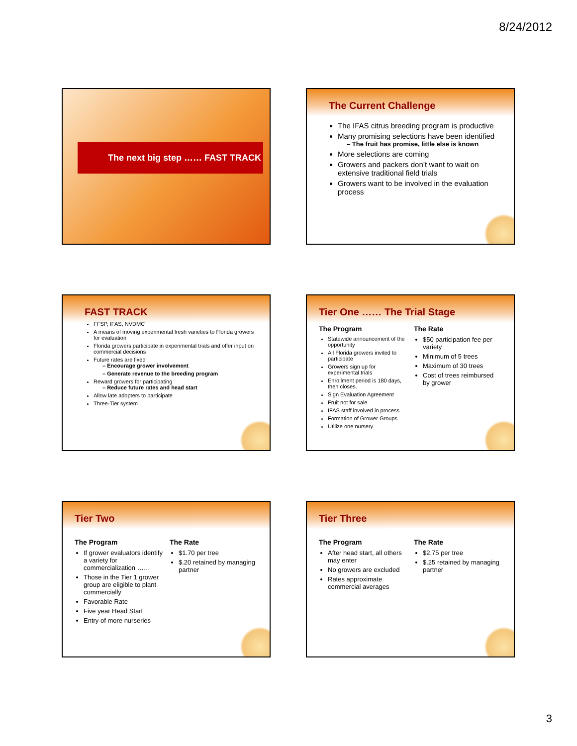8/24/2012
The next big step …… FAST TRACK
The Current Challenge
The IFAS citrus breeding program is productive
Many promising selections have been identified
– The fruit has promise, little else is known
More selections are coming
Growers and packers don’t want to wait on extensive traditional field trials
Growers want to be involved in the evaluation process
FAST TRACK
FFSP, IFAS, NVDMC
A means of moving experimental fresh varieties to Florida growers for evaluation
Florida growers participate in experimental trials and offer input on commercial decisions
Future rates are fixed
– Encourage grower involvement
– Generate revenue to the breeding program
Reward growers for participating
– Reduce future rates and head start
Allow late adopters to participate
Three-Tier system
Tier One …… The Trial Stage
The Program
Statewide announcement of the opportunity
All Florida growers invited to participate
Growers sign up for experimental trials
Enrollment period is 180 days, then closes.
Sign Evaluation Agreement
Fruit not for sale
IFAS staff involved in process
Formation of Grower Groups
Utilize one nursery
The Rate
$50 participation fee per variety
Minimum of 5 trees
Maximum of 30 trees
Cost of trees reimbursed by grower
Tier Two
The Program
If grower evaluators identify a variety for commercialization ……
Those in the Tier 1 grower group are eligible to plant commercially
Favorable Rate
Five year Head Start
Entry of more nurseries
The Rate
$1.70 per tree
$.20 retained by managing partner
Tier Three
The Program
After head start, all others may enter
No growers are excluded
Rates approximate commercial averages
The Rate
$2.75 per tree
$.25 retained by managing partner
3